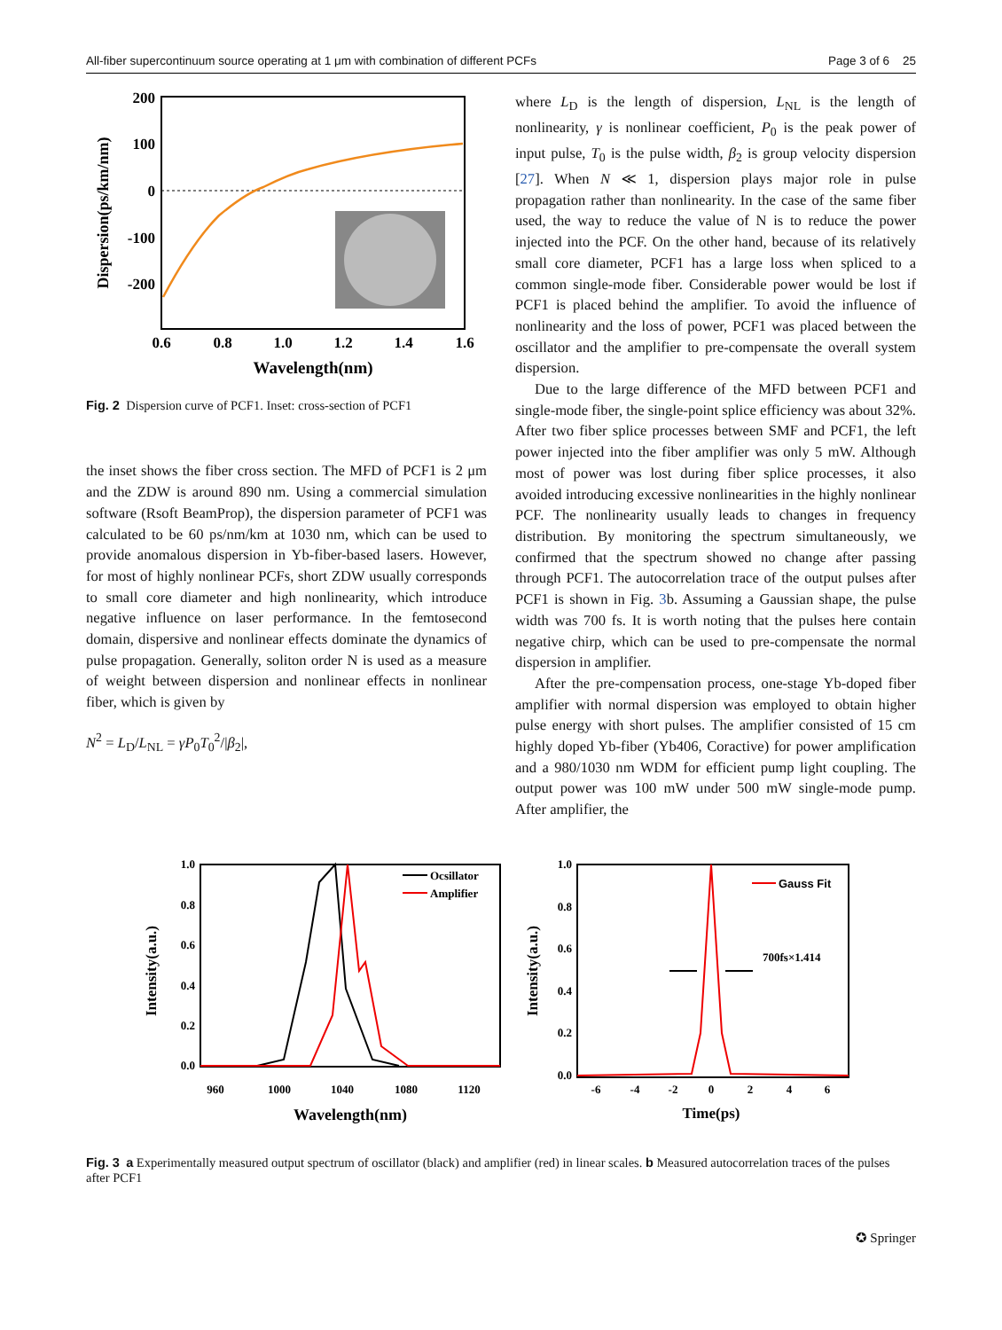All-fiber supercontinuum source operating at 1 μm with combination of different PCFs Page 3 of 6 25
200
100
0
-100
-200
0.6
0.8
1.0
1.2
1.4
1.6
Wavelength(nm)
Dispersion(ps/km/nm)
Fig. 2 Dispersion curve of PCF1. Inset: cross-section of PCF1
the inset shows the fiber cross section. The MFD of PCF1 is 2 μm and the ZDW is around 890 nm. Using a commercial simulation software (Rsoft BeamProp), the dispersion parameter of PCF1 was calculated to be 60 ps/nm/km at 1030 nm, which can be used to provide anomalous dispersion in Yb-fiber-based lasers. However, for most of highly nonlinear PCFs, short ZDW usually corresponds to small core diameter and high nonlinearity, which introduce negative influence on laser performance. In the femtosecond domain, dispersive and nonlinear effects dominate the dynamics of pulse propagation. Generally, soliton order N is used as a measure of weight between dispersion and nonlinear effects in nonlinear fiber, which is given by
N<sup>2</sup> = L<sub>D</sub>/L<sub>NL</sub> = γP<sub>0</sub>T<sub>0</sub><sup>2</sup>/|β<sub>2</sub>|,
where L<sub>D</sub> is the length of dispersion, L<sub>NL</sub> is the length of nonlinearity, γ is nonlinear coefficient, P<sub>0</sub> is the peak power of input pulse, T<sub>0</sub> is the pulse width, β<sub>2</sub> is group velocity dispersion [27]. When N ≪ 1, dispersion plays major role in pulse propagation rather than nonlinearity. In the case of the same fiber used, the way to reduce the value of N is to reduce the power injected into the PCF. On the other hand, because of its relatively small core diameter, PCF1 has a large loss when spliced to a common single-mode fiber. Considerable power would be lost if PCF1 is placed behind the amplifier. To avoid the influence of nonlinearity and the loss of power, PCF1 was placed between the oscillator and the amplifier to pre-compensate the overall system dispersion.
Due to the large difference of the MFD between PCF1 and single-mode fiber, the single-point splice efficiency was about 32%. After two fiber splice processes between SMF and PCF1, the left power injected into the fiber amplifier was only 5 mW. Although most of power was lost during fiber splice processes, it also avoided introducing excessive nonlinearities in the highly nonlinear PCF. The nonlinearity usually leads to changes in frequency distribution. By monitoring the spectrum simultaneously, we confirmed that the spectrum showed no change after passing through PCF1. The autocorrelation trace of the output pulses after PCF1 is shown in Fig. 3b. Assuming a Gaussian shape, the pulse width was 700 fs. It is worth noting that the pulses here contain negative chirp, which can be used to pre-compensate the normal dispersion in amplifier.
After the pre-compensation process, one-stage Yb-doped fiber amplifier with normal dispersion was employed to obtain higher pulse energy with short pulses. The amplifier consisted of 15 cm highly doped Yb-fiber (Yb406, Coractive) for power amplification and a 980/1030 nm WDM for efficient pump light coupling. The output power was 100 mW under 500 mW single-mode pump. After amplifier, the
Ocsillator
Amplifier
1.0
0.8
0.6
0.4
0.2
0.0
960
1000
1040
1080
1120
Wavelength(nm)
Intensity(a.u.)
Gauss Fit
700fs×1.414
1.0
0.8
0.6
0.4
0.2
0.0
-6
-4
-2
0
2
4
6
Time(ps)
Intensity(a.u.)
Fig. 3 a Experimentally measured output spectrum of oscillator (black) and amplifier (red) in linear scales. b Measured autocorrelation traces of the pulses after PCF1
✪ Springer